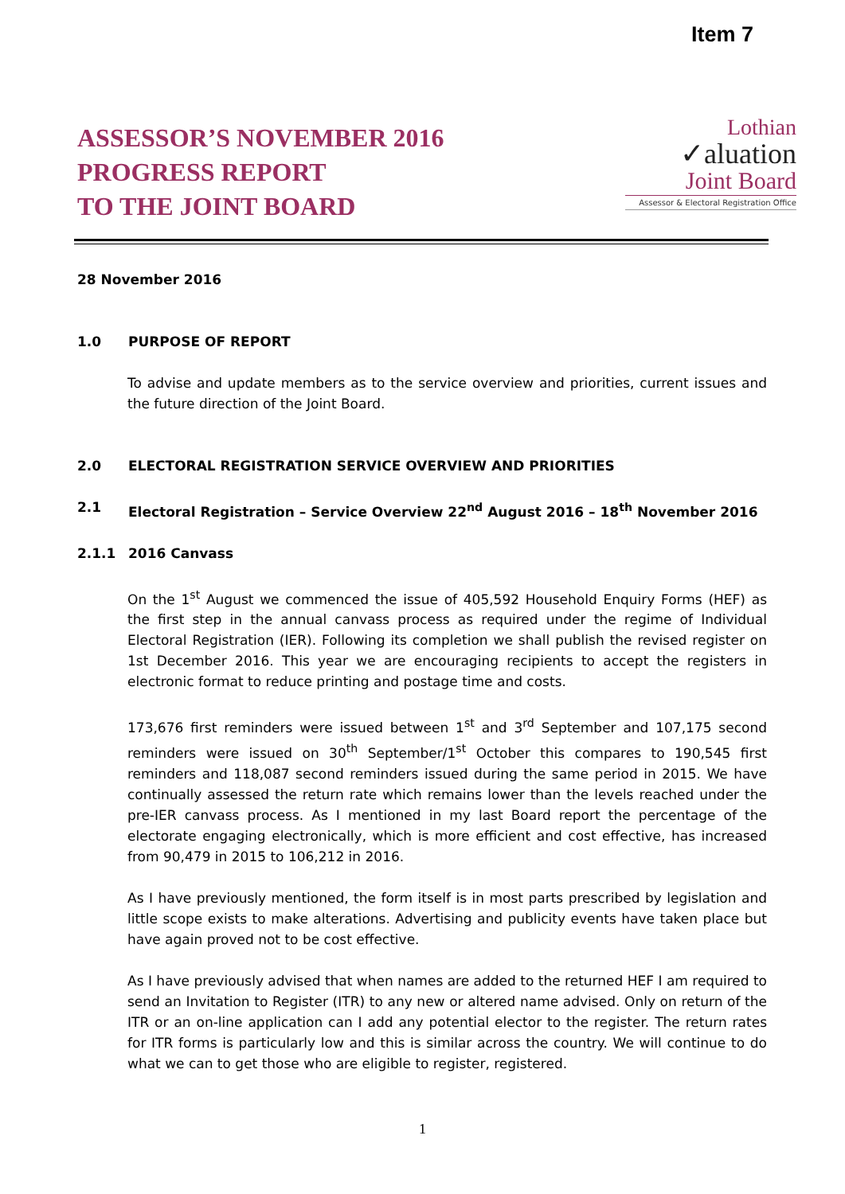Item 7
ASSESSOR’S NOVEMBER 2016
PROGRESS REPORT
TO THE JOINT BOARD
Lothian
✓aluation
Joint Board
Assessor & Electoral Registration Office
28 November 2016
1.0 PURPOSE OF REPORT
To advise and update members as to the service overview and priorities, current issues and the future direction of the Joint Board.
2.0 ELECTORAL REGISTRATION SERVICE OVERVIEW AND PRIORITIES
2.1 Electoral Registration – Service Overview 22<sup>nd</sup> August 2016 – 18<sup>th</sup> November 2016
2.1.1 2016 Canvass
On the 1<sup>st</sup> August we commenced the issue of 405,592 Household Enquiry Forms (HEF) as the first step in the annual canvass process as required under the regime of Individual Electoral Registration (IER). Following its completion we shall publish the revised register on 1st December 2016. This year we are encouraging recipients to accept the registers in electronic format to reduce printing and postage time and costs.
173,676 first reminders were issued between 1<sup>st</sup> and 3<sup>rd</sup> September and 107,175 second reminders were issued on 30<sup>th</sup> September/1<sup>st</sup> October this compares to 190,545 first reminders and 118,087 second reminders issued during the same period in 2015. We have continually assessed the return rate which remains lower than the levels reached under the pre-IER canvass process. As I mentioned in my last Board report the percentage of the electorate engaging electronically, which is more efficient and cost effective, has increased from 90,479 in 2015 to 106,212 in 2016.
As I have previously mentioned, the form itself is in most parts prescribed by legislation and little scope exists to make alterations. Advertising and publicity events have taken place but have again proved not to be cost effective.
As I have previously advised that when names are added to the returned HEF I am required to send an Invitation to Register (ITR) to any new or altered name advised. Only on return of the ITR or an on-line application can I add any potential elector to the register. The return rates for ITR forms is particularly low and this is similar across the country. We will continue to do what we can to get those who are eligible to register, registered.
1